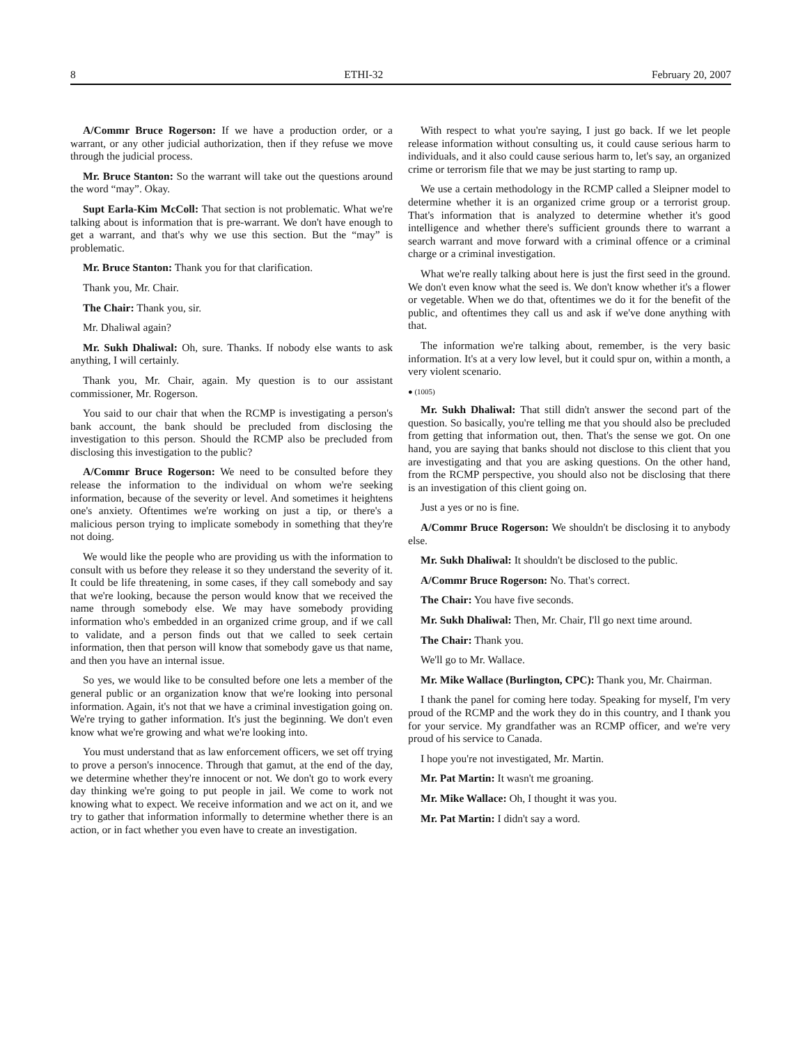8 ETHI-32 February 20, 2007
A/Commr Bruce Rogerson: If we have a production order, or a warrant, or any other judicial authorization, then if they refuse we move through the judicial process.
Mr. Bruce Stanton: So the warrant will take out the questions around the word “may”. Okay.
Supt Earla-Kim McColl: That section is not problematic. What we're talking about is information that is pre-warrant. We don't have enough to get a warrant, and that's why we use this section. But the “may” is problematic.
Mr. Bruce Stanton: Thank you for that clarification.
Thank you, Mr. Chair.
The Chair: Thank you, sir.
Mr. Dhaliwal again?
Mr. Sukh Dhaliwal: Oh, sure. Thanks. If nobody else wants to ask anything, I will certainly.
Thank you, Mr. Chair, again. My question is to our assistant commissioner, Mr. Rogerson.
You said to our chair that when the RCMP is investigating a person's bank account, the bank should be precluded from disclosing the investigation to this person. Should the RCMP also be precluded from disclosing this investigation to the public?
A/Commr Bruce Rogerson: We need to be consulted before they release the information to the individual on whom we're seeking information, because of the severity or level. And sometimes it heightens one's anxiety. Oftentimes we're working on just a tip, or there's a malicious person trying to implicate somebody in something that they're not doing.
We would like the people who are providing us with the information to consult with us before they release it so they understand the severity of it. It could be life threatening, in some cases, if they call somebody and say that we're looking, because the person would know that we received the name through somebody else. We may have somebody providing information who's embedded in an organized crime group, and if we call to validate, and a person finds out that we called to seek certain information, then that person will know that somebody gave us that name, and then you have an internal issue.
So yes, we would like to be consulted before one lets a member of the general public or an organization know that we're looking into personal information. Again, it's not that we have a criminal investigation going on. We're trying to gather information. It's just the beginning. We don't even know what we're growing and what we're looking into.
You must understand that as law enforcement officers, we set off trying to prove a person's innocence. Through that gamut, at the end of the day, we determine whether they're innocent or not. We don't go to work every day thinking we're going to put people in jail. We come to work not knowing what to expect. We receive information and we act on it, and we try to gather that information informally to determine whether there is an action, or in fact whether you even have to create an investigation.
With respect to what you're saying, I just go back. If we let people release information without consulting us, it could cause serious harm to individuals, and it also could cause serious harm to, let's say, an organized crime or terrorism file that we may be just starting to ramp up.
We use a certain methodology in the RCMP called a Sleipner model to determine whether it is an organized crime group or a terrorist group. That's information that is analyzed to determine whether it's good intelligence and whether there's sufficient grounds there to warrant a search warrant and move forward with a criminal offence or a criminal charge or a criminal investigation.
What we're really talking about here is just the first seed in the ground. We don't even know what the seed is. We don't know whether it's a flower or vegetable. When we do that, oftentimes we do it for the benefit of the public, and oftentimes they call us and ask if we've done anything with that.
The information we're talking about, remember, is the very basic information. It's at a very low level, but it could spur on, within a month, a very violent scenario.
● (1005)
Mr. Sukh Dhaliwal: That still didn't answer the second part of the question. So basically, you're telling me that you should also be precluded from getting that information out, then. That's the sense we got. On one hand, you are saying that banks should not disclose to this client that you are investigating and that you are asking questions. On the other hand, from the RCMP perspective, you should also not be disclosing that there is an investigation of this client going on.
Just a yes or no is fine.
A/Commr Bruce Rogerson: We shouldn't be disclosing it to anybody else.
Mr. Sukh Dhaliwal: It shouldn't be disclosed to the public.
A/Commr Bruce Rogerson: No. That's correct.
The Chair: You have five seconds.
Mr. Sukh Dhaliwal: Then, Mr. Chair, I'll go next time around.
The Chair: Thank you.
We'll go to Mr. Wallace.
Mr. Mike Wallace (Burlington, CPC): Thank you, Mr. Chairman.
I thank the panel for coming here today. Speaking for myself, I'm very proud of the RCMP and the work they do in this country, and I thank you for your service. My grandfather was an RCMP officer, and we're very proud of his service to Canada.
I hope you're not investigated, Mr. Martin.
Mr. Pat Martin: It wasn't me groaning.
Mr. Mike Wallace: Oh, I thought it was you.
Mr. Pat Martin: I didn't say a word.